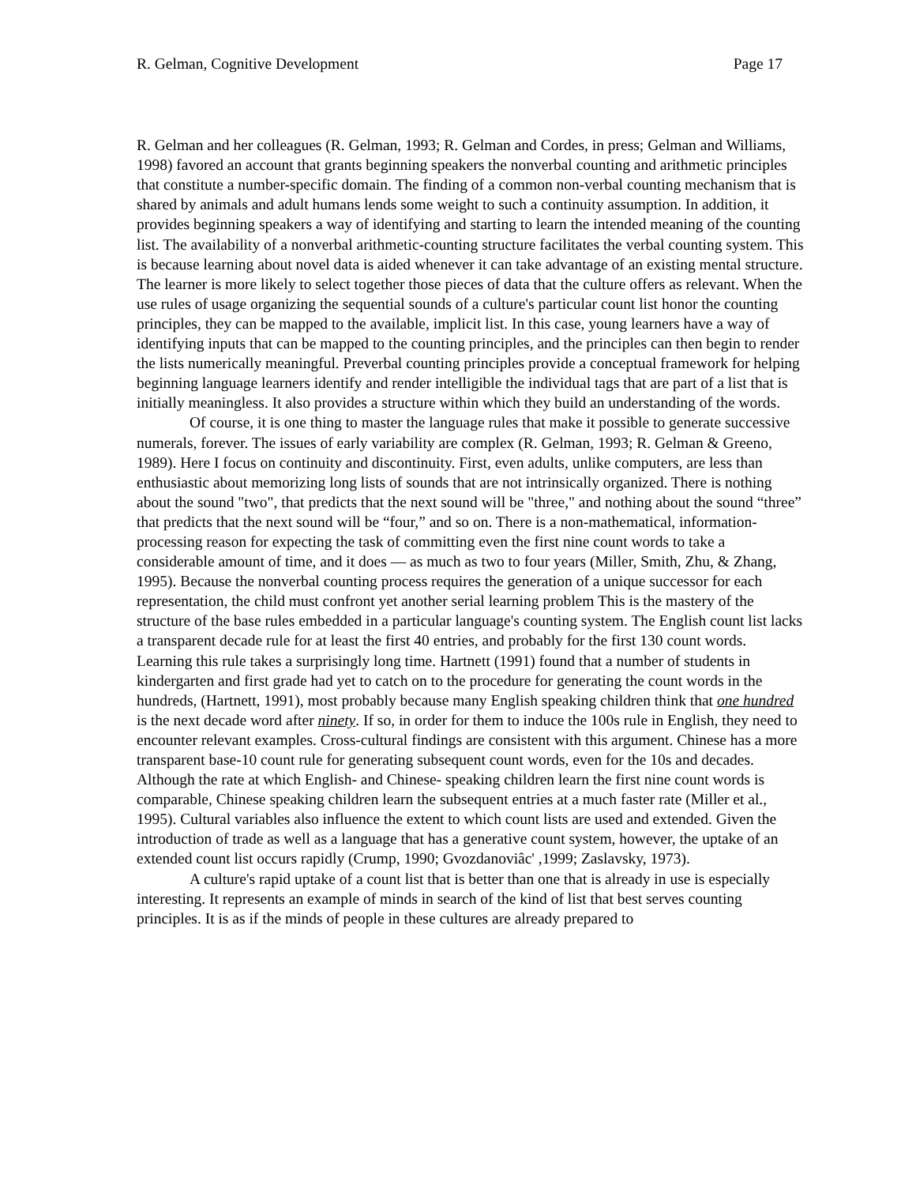R. Gelman, Cognitive Development Page 17
R. Gelman and her colleagues (R. Gelman, 1993; R. Gelman and Cordes, in press; Gelman and Williams, 1998) favored an account that grants beginning speakers the nonverbal counting and arithmetic principles that constitute a number-specific domain. The finding of a common non-verbal counting mechanism that is shared by animals and adult humans lends some weight to such a continuity assumption. In addition, it provides beginning speakers a way of identifying and starting to learn the intended meaning of the counting list. The availability of a nonverbal arithmetic-counting structure facilitates the verbal counting system. This is because learning about novel data is aided whenever it can take advantage of an existing mental structure. The learner is more likely to select together those pieces of data that the culture offers as relevant. When the use rules of usage organizing the sequential sounds of a culture's particular count list honor the counting principles, they can be mapped to the available, implicit list. In this case, young learners have a way of identifying inputs that can be mapped to the counting principles, and the principles can then begin to render the lists numerically meaningful. Preverbal counting principles provide a conceptual framework for helping beginning language learners identify and render intelligible the individual tags that are part of a list that is initially meaningless. It also provides a structure within which they build an understanding of the words.
Of course, it is one thing to master the language rules that make it possible to generate successive numerals, forever. The issues of early variability are complex (R. Gelman, 1993; R. Gelman & Greeno, 1989). Here I focus on continuity and discontinuity. First, even adults, unlike computers, are less than enthusiastic about memorizing long lists of sounds that are not intrinsically organized. There is nothing about the sound "two", that predicts that the next sound will be "three," and nothing about the sound “three” that predicts that the next sound will be “four,” and so on. There is a non-mathematical, information-processing reason for expecting the task of committing even the first nine count words to take a considerable amount of time, and it does — as much as two to four years (Miller, Smith, Zhu, & Zhang, 1995). Because the nonverbal counting process requires the generation of a unique successor for each representation, the child must confront yet another serial learning problem This is the mastery of the structure of the base rules embedded in a particular language's counting system. The English count list lacks a transparent decade rule for at least the first 40 entries, and probably for the first 130 count words. Learning this rule takes a surprisingly long time. Hartnett (1991) found that a number of students in kindergarten and first grade had yet to catch on to the procedure for generating the count words in the hundreds, (Hartnett, 1991), most probably because many English speaking children think that one hundred is the next decade word after ninety. If so, in order for them to induce the 100s rule in English, they need to encounter relevant examples. Cross-cultural findings are consistent with this argument. Chinese has a more transparent base-10 count rule for generating subsequent count words, even for the 10s and decades. Although the rate at which English- and Chinese- speaking children learn the first nine count words is comparable, Chinese speaking children learn the subsequent entries at a much faster rate (Miller et al., 1995). Cultural variables also influence the extent to which count lists are used and extended. Given the introduction of trade as well as a language that has a generative count system, however, the uptake of an extended count list occurs rapidly (Crump, 1990; Gvozdanoviâc' ,1999; Zaslavsky, 1973).
A culture's rapid uptake of a count list that is better than one that is already in use is especially interesting. It represents an example of minds in search of the kind of list that best serves counting principles. It is as if the minds of people in these cultures are already prepared to